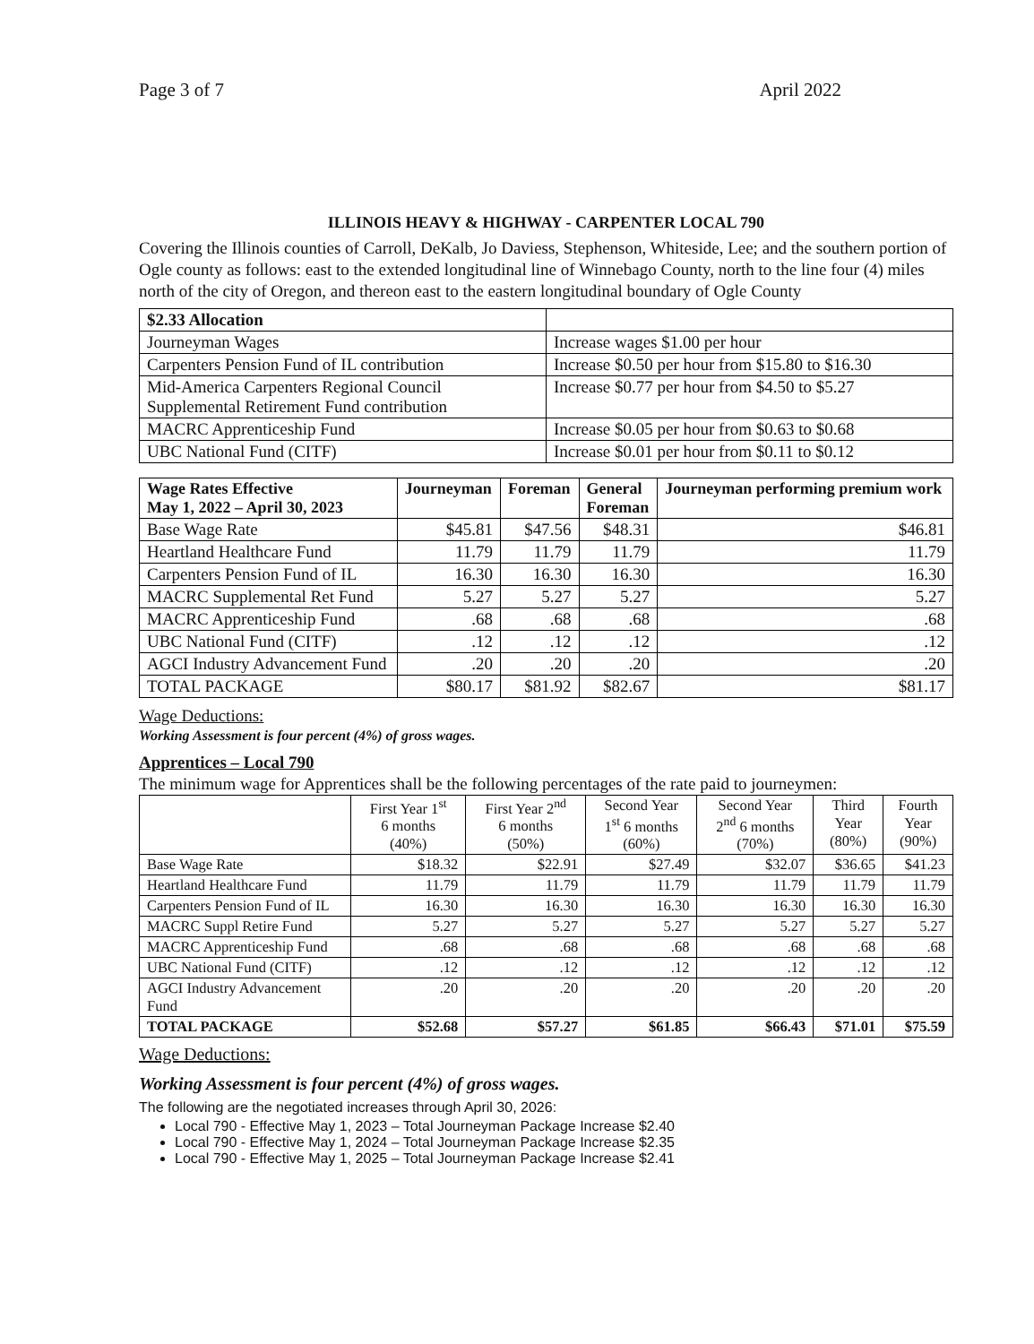Page 3 of 7 April 2022
ILLINOIS HEAVY & HIGHWAY - CARPENTER LOCAL 790
Covering the Illinois counties of Carroll, DeKalb, Jo Daviess, Stephenson, Whiteside, Lee; and the southern portion of Ogle county as follows: east to the extended longitudinal line of Winnebago County, north to the line four (4) miles north of the city of Oregon, and thereon east to the eastern longitudinal boundary of Ogle County
| $2.33 Allocation | |
| Journeyman Wages | Increase wages $1.00 per hour |
| Carpenters Pension Fund of IL contribution | Increase $0.50 per hour from $15.80 to $16.30 |
| Mid-America Carpenters Regional Council Supplemental Retirement Fund contribution | Increase $0.77 per hour from $4.50 to $5.27 |
| MACRC Apprenticeship Fund | Increase $0.05 per hour from $0.63 to $0.68 |
| UBC National Fund (CITF) | Increase $0.01 per hour from $0.11 to $0.12 |
| Wage Rates Effective May 1, 2022 – April 30, 2023 | Journeyman | Foreman | General Foreman | Journeyman performing premium work |
| --- | --- | --- | --- | --- |
| Base Wage Rate | $45.81 | $47.56 | $48.31 | $46.81 |
| Heartland Healthcare Fund | 11.79 | 11.79 | 11.79 | 11.79 |
| Carpenters Pension Fund of IL | 16.30 | 16.30 | 16.30 | 16.30 |
| MACRC Supplemental Ret Fund | 5.27 | 5.27 | 5.27 | 5.27 |
| MACRC Apprenticeship Fund | .68 | .68 | .68 | .68 |
| UBC National Fund (CITF) | .12 | .12 | .12 | .12 |
| AGCI Industry Advancement Fund | .20 | .20 | .20 | .20 |
| TOTAL PACKAGE | $80.17 | $81.92 | $82.67 | $81.17 |
Wage Deductions:
Working Assessment is four percent (4%) of gross wages.
Apprentices – Local 790
The minimum wage for Apprentices shall be the following percentages of the rate paid to journeymen:
| | First Year 1<sup>st</sup> 6 months (40%) | First Year 2<sup>nd</sup> 6 months (50%) | Second Year 1<sup>st</sup> 6 months (60%) | Second Year 2<sup>nd</sup> 6 months (70%) | Third Year (80%) | Fourth Year (90%) |
| --- | --- | --- | --- | --- | --- | --- |
| Base Wage Rate | $18.32 | $22.91 | $27.49 | $32.07 | $36.65 | $41.23 |
| Heartland Healthcare Fund | 11.79 | 11.79 | 11.79 | 11.79 | 11.79 | 11.79 |
| Carpenters Pension Fund of IL | 16.30 | 16.30 | 16.30 | 16.30 | 16.30 | 16.30 |
| MACRC Suppl Retire Fund | 5.27 | 5.27 | 5.27 | 5.27 | 5.27 | 5.27 |
| MACRC Apprenticeship Fund | .68 | .68 | .68 | .68 | .68 | .68 |
| UBC National Fund (CITF) | .12 | .12 | .12 | .12 | .12 | .12 |
| AGCI Industry Advancement Fund | .20 | .20 | .20 | .20 | .20 | .20 |
| TOTAL PACKAGE | $52.68 | $57.27 | $61.85 | $66.43 | $71.01 | $75.59 |
Wage Deductions:
Working Assessment is four percent (4%) of gross wages.
The following are the negotiated increases through April 30, 2026:
Local 790 - Effective May 1, 2023 – Total Journeyman Package Increase $2.40
Local 790 - Effective May 1, 2024 – Total Journeyman Package Increase $2.35
Local 790 - Effective May 1, 2025 – Total Journeyman Package Increase $2.41